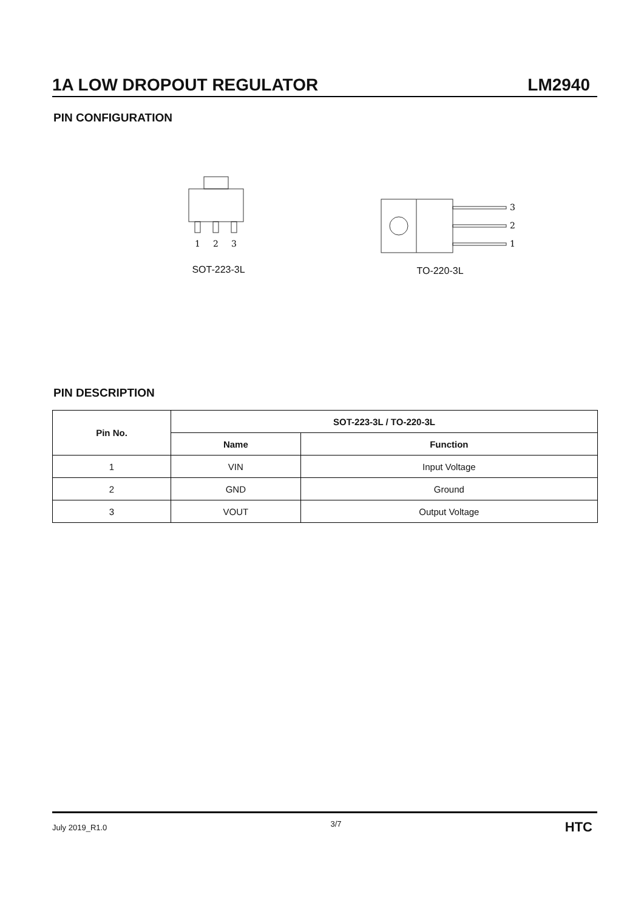1A LOW DROPOUT REGULATOR LM2940
PIN CONFIGURATION
1
2
3
SOT-223-3L
3
2
1
TO-220-3L
PIN DESCRIPTION
| Pin No. | SOT-223-3L / TO-220-3L | |
| --- | --- | --- |
| | Name | Function |
| 1 | VIN | Input Voltage |
| 2 | GND | Ground |
| 3 | VOUT | Output Voltage |
July 2019_R1.0 3/7 HTC